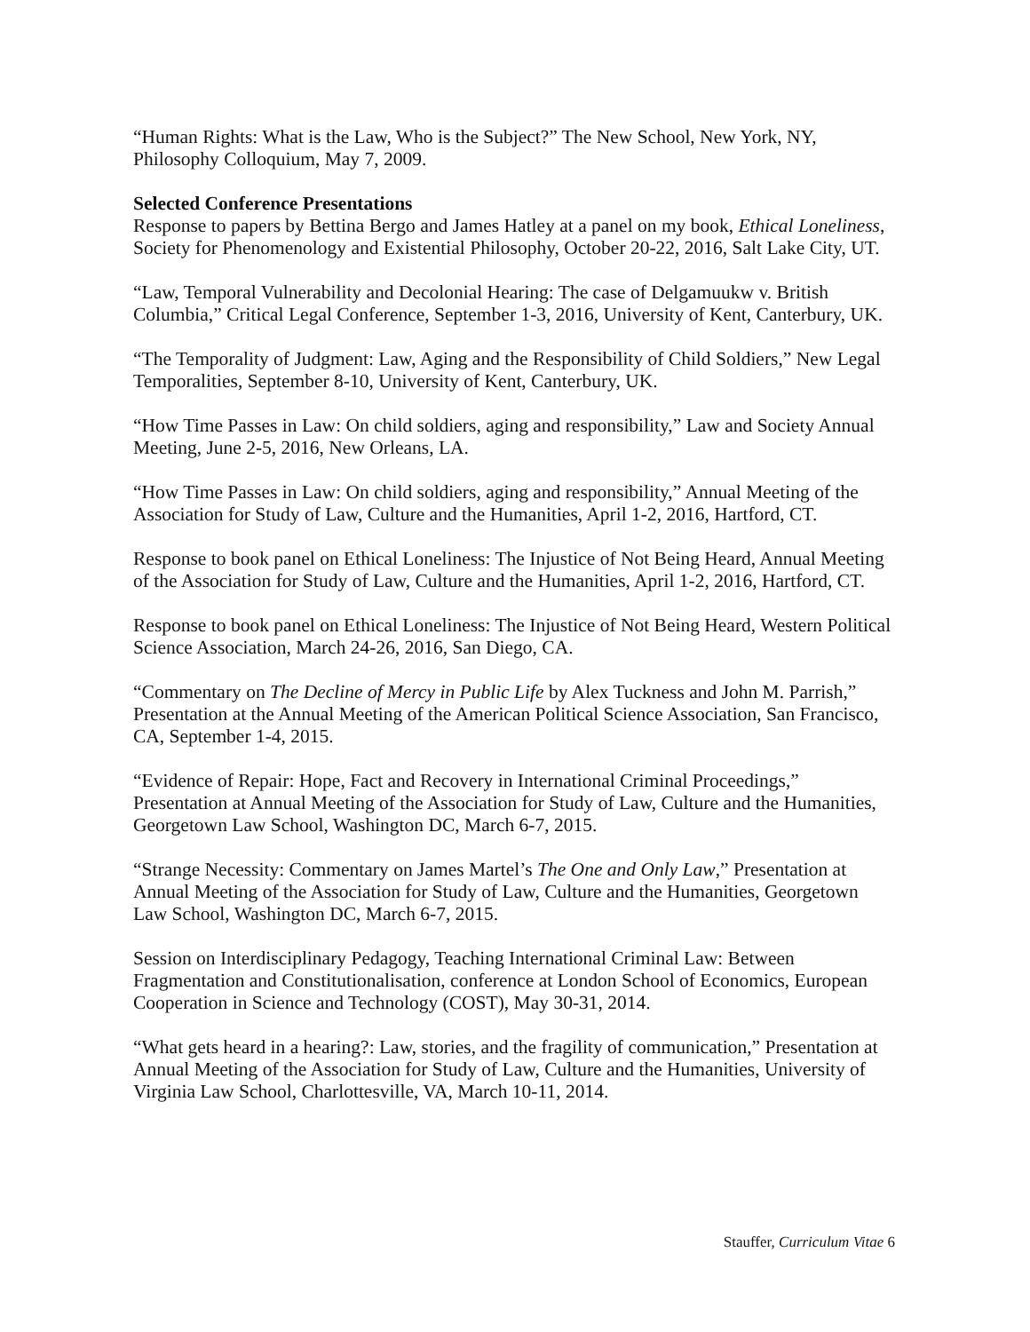“Human Rights: What is the Law, Who is the Subject?” The New School, New York, NY, Philosophy Colloquium, May 7, 2009.
Selected Conference Presentations
Response to papers by Bettina Bergo and James Hatley at a panel on my book, Ethical Loneliness, Society for Phenomenology and Existential Philosophy, October 20-22, 2016, Salt Lake City, UT.
“Law, Temporal Vulnerability and Decolonial Hearing: The case of Delgamuukw v. British Columbia,” Critical Legal Conference, September 1-3, 2016, University of Kent, Canterbury, UK.
“The Temporality of Judgment: Law, Aging and the Responsibility of Child Soldiers,” New Legal Temporalities, September 8-10, University of Kent, Canterbury, UK.
“How Time Passes in Law: On child soldiers, aging and responsibility,” Law and Society Annual Meeting, June 2-5, 2016, New Orleans, LA.
“How Time Passes in Law: On child soldiers, aging and responsibility,” Annual Meeting of the Association for Study of Law, Culture and the Humanities, April 1-2, 2016, Hartford, CT.
Response to book panel on Ethical Loneliness: The Injustice of Not Being Heard, Annual Meeting of the Association for Study of Law, Culture and the Humanities, April 1-2, 2016, Hartford, CT.
Response to book panel on Ethical Loneliness: The Injustice of Not Being Heard, Western Political Science Association, March 24-26, 2016, San Diego, CA.
“Commentary on The Decline of Mercy in Public Life by Alex Tuckness and John M. Parrish,” Presentation at the Annual Meeting of the American Political Science Association, San Francisco, CA, September 1-4, 2015.
“Evidence of Repair: Hope, Fact and Recovery in International Criminal Proceedings,” Presentation at Annual Meeting of the Association for Study of Law, Culture and the Humanities, Georgetown Law School, Washington DC, March 6-7, 2015.
“Strange Necessity: Commentary on James Martel’s The One and Only Law,” Presentation at Annual Meeting of the Association for Study of Law, Culture and the Humanities, Georgetown Law School, Washington DC, March 6-7, 2015.
Session on Interdisciplinary Pedagogy, Teaching International Criminal Law: Between Fragmentation and Constitutionalisation, conference at London School of Economics, European Cooperation in Science and Technology (COST), May 30-31, 2014.
“What gets heard in a hearing?: Law, stories, and the fragility of communication,” Presentation at Annual Meeting of the Association for Study of Law, Culture and the Humanities, University of Virginia Law School, Charlottesville, VA, March 10-11, 2014.
Stauffer, Curriculum Vitae 6